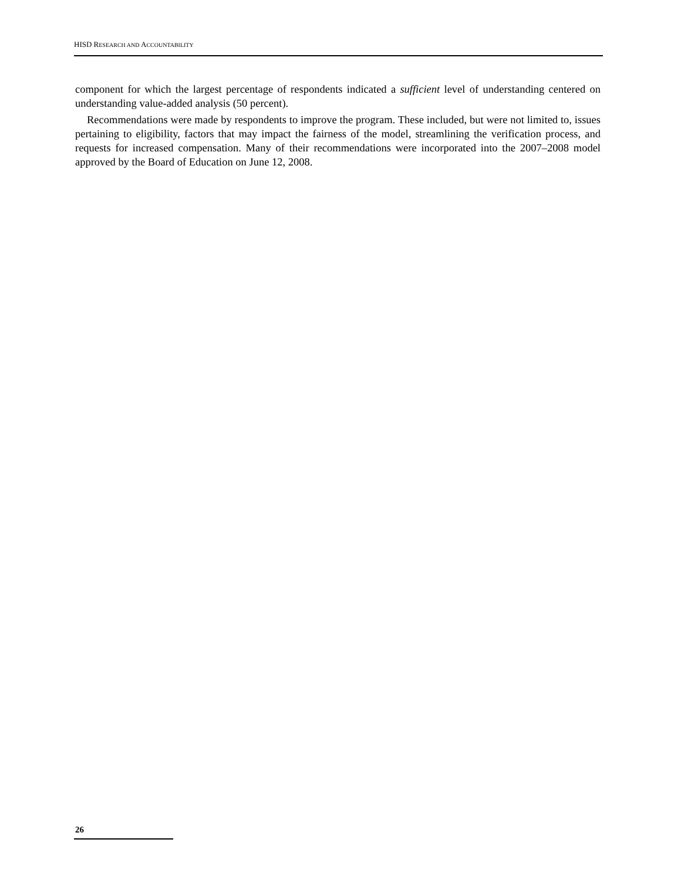HISD RESEARCH AND ACCOUNTABILITY
component for which the largest percentage of respondents indicated a sufficient level of understanding centered on understanding value-added analysis (50 percent).
Recommendations were made by respondents to improve the program. These included, but were not limited to, issues pertaining to eligibility, factors that may impact the fairness of the model, streamlining the verification process, and requests for increased compensation. Many of their recommendations were incorporated into the 2007–2008 model approved by the Board of Education on June 12, 2008.
26